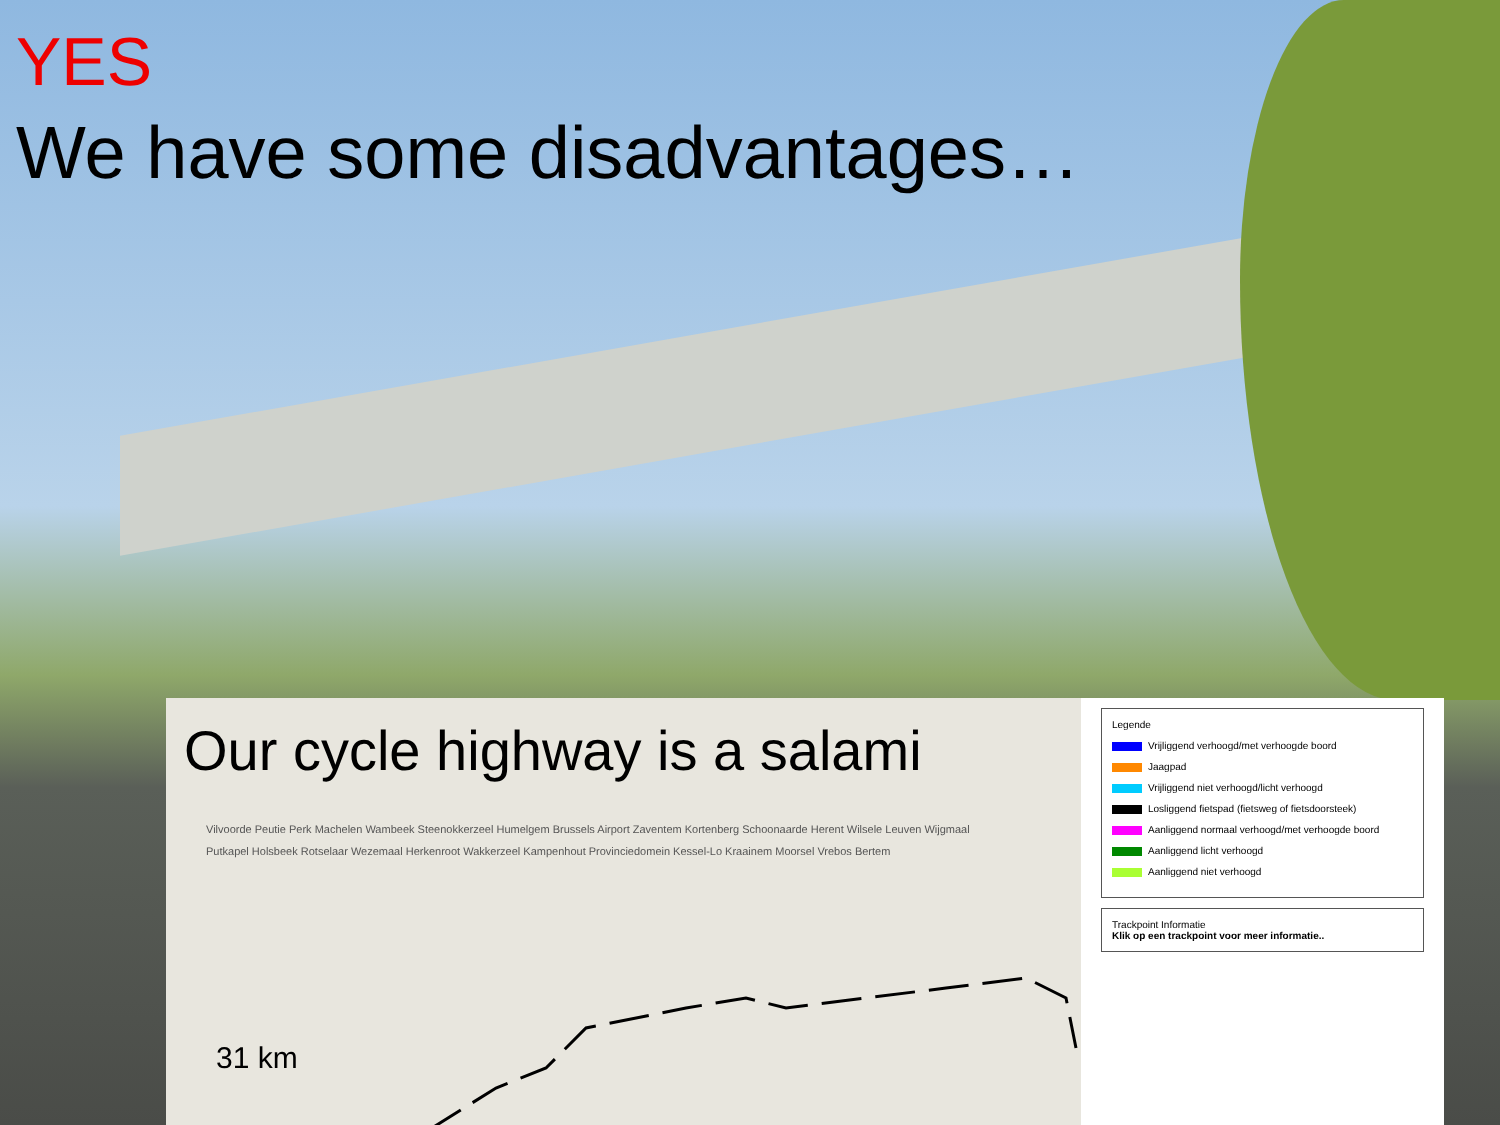YES
We have some disadvantages…
Our cycle highway is a salami
Vilvoorde Peutie Perk Machelen Wambeek Steenokkerzeel Humelgem Brussels Airport Zaventem Kortenberg Schoonaarde Herent Wilsele Leuven Wijgmaal Putkapel Holsbeek Rotselaar Wezemaal Herkenroot Wakkerzeel Kampenhout Provinciedomein Kessel-Lo Kraainem Moorsel Vrebos Bertem
31 km
Legende
Vrijliggend verhoogd/met verhoogde boord
Jaagpad
Vrijliggend niet verhoogd/licht verhoogd
Losliggend fietspad (fietsweg of fietsdoorsteek)
Aanliggend normaal verhoogd/met verhoogde boord
Aanliggend licht verhoogd
Aanliggend niet verhoogd
Trackpoint Informatie
Klik op een trackpoint voor meer informatie..